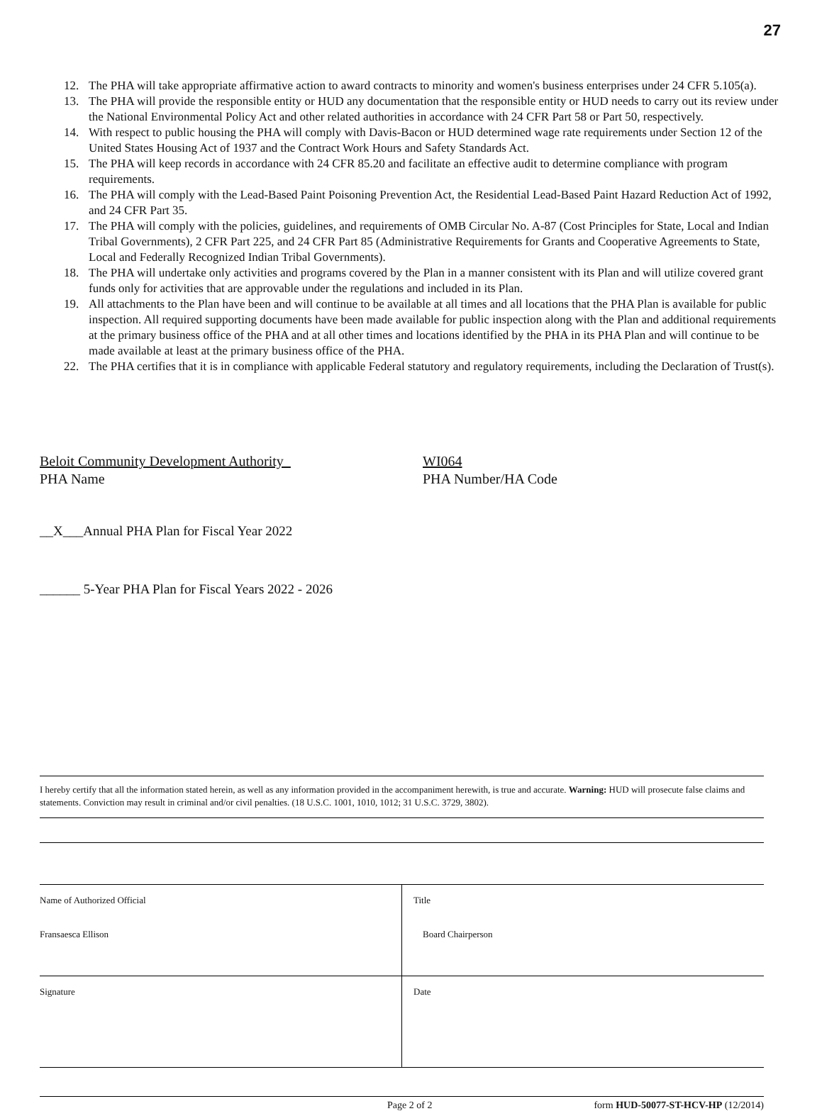27
12. The PHA will take appropriate affirmative action to award contracts to minority and women's business enterprises under 24 CFR 5.105(a).
13. The PHA will provide the responsible entity or HUD any documentation that the responsible entity or HUD needs to carry out its review under the National Environmental Policy Act and other related authorities in accordance with 24 CFR Part 58 or Part 50, respectively.
14. With respect to public housing the PHA will comply with Davis-Bacon or HUD determined wage rate requirements under Section 12 of the United States Housing Act of 1937 and the Contract Work Hours and Safety Standards Act.
15. The PHA will keep records in accordance with 24 CFR 85.20 and facilitate an effective audit to determine compliance with program requirements.
16. The PHA will comply with the Lead-Based Paint Poisoning Prevention Act, the Residential Lead-Based Paint Hazard Reduction Act of 1992, and 24 CFR Part 35.
17. The PHA will comply with the policies, guidelines, and requirements of OMB Circular No. A-87 (Cost Principles for State, Local and Indian Tribal Governments), 2 CFR Part 225, and 24 CFR Part 85 (Administrative Requirements for Grants and Cooperative Agreements to State, Local and Federally Recognized Indian Tribal Governments).
18. The PHA will undertake only activities and programs covered by the Plan in a manner consistent with its Plan and will utilize covered grant funds only for activities that are approvable under the regulations and included in its Plan.
19. All attachments to the Plan have been and will continue to be available at all times and all locations that the PHA Plan is available for public inspection. All required supporting documents have been made available for public inspection along with the Plan and additional requirements at the primary business office of the PHA and at all other times and locations identified by the PHA in its PHA Plan and will continue to be made available at least at the primary business office of the PHA.
22. The PHA certifies that it is in compliance with applicable Federal statutory and regulatory requirements, including the Declaration of Trust(s).
Beloit Community Development Authority
PHA Name
WI064
PHA Number/HA Code
__X___Annual PHA Plan for Fiscal Year 2022
______ 5-Year PHA Plan for Fiscal Years 2022 - 2026
I hereby certify that all the information stated herein, as well as any information provided in the accompaniment herewith, is true and accurate. Warning: HUD will prosecute false claims and statements. Conviction may result in criminal and/or civil penalties. (18 U.S.C. 1001, 1010, 1012; 31 U.S.C. 3729, 3802).
| Name of Authorized Official Fransaesca Ellison | Title Board Chairperson |
| Signature | Date |
Page 2 of 2 form HUD-50077-ST-HCV-HP (12/2014)